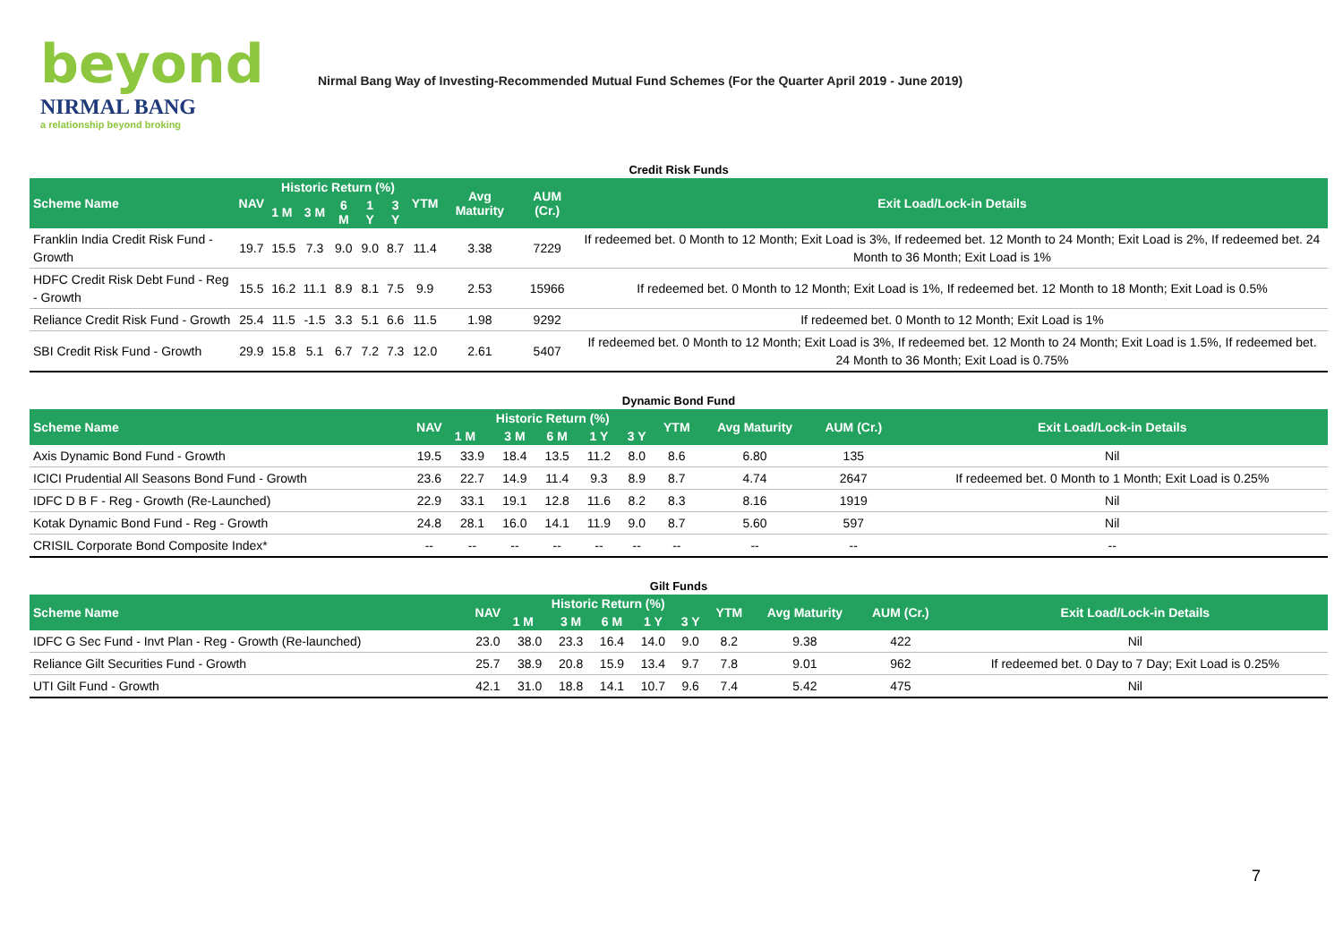beyond
NIRMAL BANG
a relationship beyond broking
Nirmal Bang Way of Investing-Recommended Mutual Fund Schemes (For the Quarter April 2019 - June 2019)
Credit Risk Funds
| Scheme Name | NAV | Historic Return (%) | | | | | YTM | Avg Maturity | AUM (Cr.) | Exit Load/Lock-in Details |
| --- | --- | --- | --- | --- | --- | --- | --- | --- | --- | --- |
| | | 1 M | 3 M | 6 M | 1 Y | 3 Y | | | | |
| Franklin India Credit Risk Fund - Growth | 19.7 | 15.5 | 7.3 | 9.0 | 9.0 | 8.7 | 11.4 | 3.38 | 7229 | If redeemed bet. 0 Month to 12 Month; Exit Load is 3%, If redeemed bet. 12 Month to 24 Month; Exit Load is 2%, If redeemed bet. 24 Month to 36 Month; Exit Load is 1% |
| HDFC Credit Risk Debt Fund - Reg - Growth | 15.5 | 16.2 | 11.1 | 8.9 | 8.1 | 7.5 | 9.9 | 2.53 | 15966 | If redeemed bet. 0 Month to 12 Month; Exit Load is 1%, If redeemed bet. 12 Month to 18 Month; Exit Load is 0.5% |
| Reliance Credit Risk Fund - Growth | 25.4 | 11.5 | -1.5 | 3.3 | 5.1 | 6.6 | 11.5 | 1.98 | 9292 | If redeemed bet. 0 Month to 12 Month; Exit Load is 1% |
| SBI Credit Risk Fund - Growth | 29.9 | 15.8 | 5.1 | 6.7 | 7.2 | 7.3 | 12.0 | 2.61 | 5407 | If redeemed bet. 0 Month to 12 Month; Exit Load is 3%, If redeemed bet. 12 Month to 24 Month; Exit Load is 1.5%, If redeemed bet. 24 Month to 36 Month; Exit Load is 0.75% |
Dynamic Bond Fund
| Scheme Name | NAV | Historic Return (%) | | | | | YTM | Avg Maturity | AUM (Cr.) | Exit Load/Lock-in Details |
| --- | --- | --- | --- | --- | --- | --- | --- | --- | --- | --- |
| | | 1 M | 3 M | 6 M | 1 Y | 3 Y | | | | |
| Axis Dynamic Bond Fund - Growth | 19.5 | 33.9 | 18.4 | 13.5 | 11.2 | 8.0 | 8.6 | 6.80 | 135 | Nil |
| ICICI Prudential All Seasons Bond Fund - Growth | 23.6 | 22.7 | 14.9 | 11.4 | 9.3 | 8.9 | 8.7 | 4.74 | 2647 | If redeemed bet. 0 Month to 1 Month; Exit Load is 0.25% |
| IDFC D B F - Reg - Growth (Re-Launched) | 22.9 | 33.1 | 19.1 | 12.8 | 11.6 | 8.2 | 8.3 | 8.16 | 1919 | Nil |
| Kotak Dynamic Bond Fund - Reg - Growth | 24.8 | 28.1 | 16.0 | 14.1 | 11.9 | 9.0 | 8.7 | 5.60 | 597 | Nil |
| CRISIL Corporate Bond Composite Index* | -- | -- | -- | -- | -- | -- | -- | -- | -- | -- |
Gilt Funds
| Scheme Name | NAV | Historic Return (%) | | | | | YTM | Avg Maturity | AUM (Cr.) | Exit Load/Lock-in Details |
| --- | --- | --- | --- | --- | --- | --- | --- | --- | --- | --- |
| | | 1 M | 3 M | 6 M | 1 Y | 3 Y | | | | |
| IDFC G Sec Fund - Invt Plan - Reg - Growth (Re-launched) | 23.0 | 38.0 | 23.3 | 16.4 | 14.0 | 9.0 | 8.2 | 9.38 | 422 | Nil |
| Reliance Gilt Securities Fund - Growth | 25.7 | 38.9 | 20.8 | 15.9 | 13.4 | 9.7 | 7.8 | 9.01 | 962 | If redeemed bet. 0 Day to 7 Day; Exit Load is 0.25% |
| UTI Gilt Fund - Growth | 42.1 | 31.0 | 18.8 | 14.1 | 10.7 | 9.6 | 7.4 | 5.42 | 475 | Nil |
7